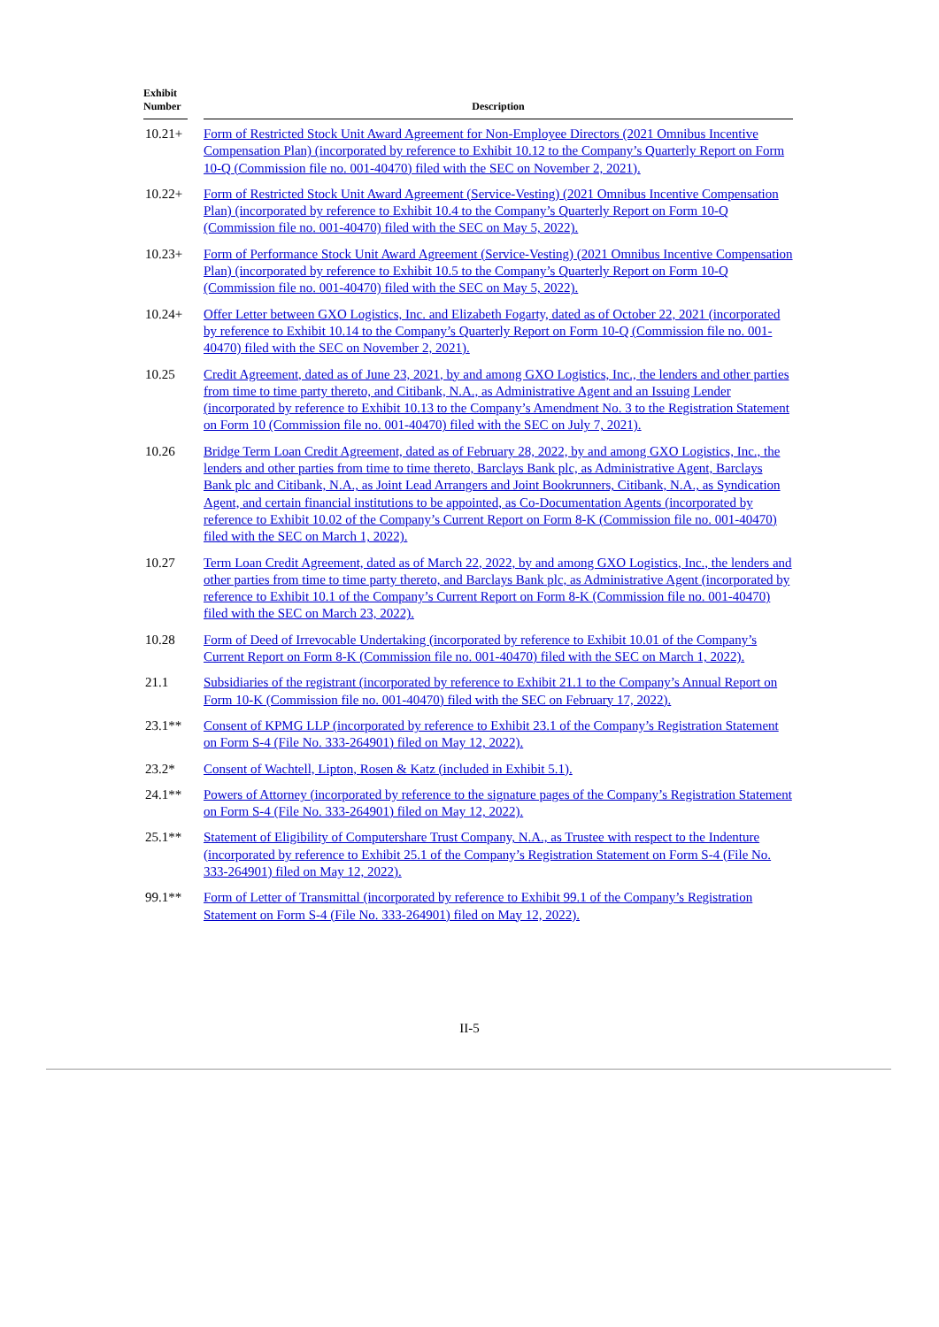| Exhibit Number | | Description |
| --- | --- | --- |
| 10.21+ | | Form of Restricted Stock Unit Award Agreement for Non-Employee Directors (2021 Omnibus Incentive Compensation Plan) (incorporated by reference to Exhibit 10.12 to the Company’s Quarterly Report on Form 10-Q (Commission file no. 001-40470) filed with the SEC on November 2, 2021). |
| 10.22+ | | Form of Restricted Stock Unit Award Agreement (Service-Vesting) (2021 Omnibus Incentive Compensation Plan) (incorporated by reference to Exhibit 10.4 to the Company’s Quarterly Report on Form 10-Q (Commission file no. 001-40470) filed with the SEC on May 5, 2022). |
| 10.23+ | | Form of Performance Stock Unit Award Agreement (Service-Vesting) (2021 Omnibus Incentive Compensation Plan) (incorporated by reference to Exhibit 10.5 to the Company’s Quarterly Report on Form 10-Q (Commission file no. 001-40470) filed with the SEC on May 5, 2022). |
| 10.24+ | | Offer Letter between GXO Logistics, Inc. and Elizabeth Fogarty, dated as of October 22, 2021 (incorporated by reference to Exhibit 10.14 to the Company’s Quarterly Report on Form 10-Q (Commission file no. 001-40470) filed with the SEC on November 2, 2021). |
| 10.25 | | Credit Agreement, dated as of June 23, 2021, by and among GXO Logistics, Inc., the lenders and other parties from time to time party thereto, and Citibank, N.A., as Administrative Agent and an Issuing Lender (incorporated by reference to Exhibit 10.13 to the Company’s Amendment No. 3 to the Registration Statement on Form 10 (Commission file no. 001-40470) filed with the SEC on July 7, 2021). |
| 10.26 | | Bridge Term Loan Credit Agreement, dated as of February 28, 2022, by and among GXO Logistics, Inc., the lenders and other parties from time to time thereto, Barclays Bank plc, as Administrative Agent, Barclays Bank plc and Citibank, N.A., as Joint Lead Arrangers and Joint Bookrunners, Citibank, N.A., as Syndication Agent, and certain financial institutions to be appointed, as Co-Documentation Agents (incorporated by reference to Exhibit 10.02 of the Company’s Current Report on Form 8-K (Commission file no. 001-40470) filed with the SEC on March 1, 2022). |
| 10.27 | | Term Loan Credit Agreement, dated as of March 22, 2022, by and among GXO Logistics, Inc., the lenders and other parties from time to time party thereto, and Barclays Bank plc, as Administrative Agent (incorporated by reference to Exhibit 10.1 of the Company’s Current Report on Form 8-K (Commission file no. 001-40470) filed with the SEC on March 23, 2022). |
| 10.28 | | Form of Deed of Irrevocable Undertaking (incorporated by reference to Exhibit 10.01 of the Company’s Current Report on Form 8-K (Commission file no. 001-40470) filed with the SEC on March 1, 2022). |
| 21.1 | | Subsidiaries of the registrant (incorporated by reference to Exhibit 21.1 to the Company’s Annual Report on Form 10-K (Commission file no. 001-40470) filed with the SEC on February 17, 2022). |
| 23.1** | | Consent of KPMG LLP (incorporated by reference to Exhibit 23.1 of the Company’s Registration Statement on Form S-4 (File No. 333-264901) filed on May 12, 2022). |
| 23.2* | | Consent of Wachtell, Lipton, Rosen & Katz (included in Exhibit 5.1). |
| 24.1** | | Powers of Attorney (incorporated by reference to the signature pages of the Company’s Registration Statement on Form S-4 (File No. 333-264901) filed on May 12, 2022). |
| 25.1** | | Statement of Eligibility of Computershare Trust Company, N.A., as Trustee with respect to the Indenture (incorporated by reference to Exhibit 25.1 of the Company’s Registration Statement on Form S-4 (File No. 333-264901) filed on May 12, 2022). |
| 99.1** | | Form of Letter of Transmittal (incorporated by reference to Exhibit 99.1 of the Company’s Registration Statement on Form S-4 (File No. 333-264901) filed on May 12, 2022). |
II-5